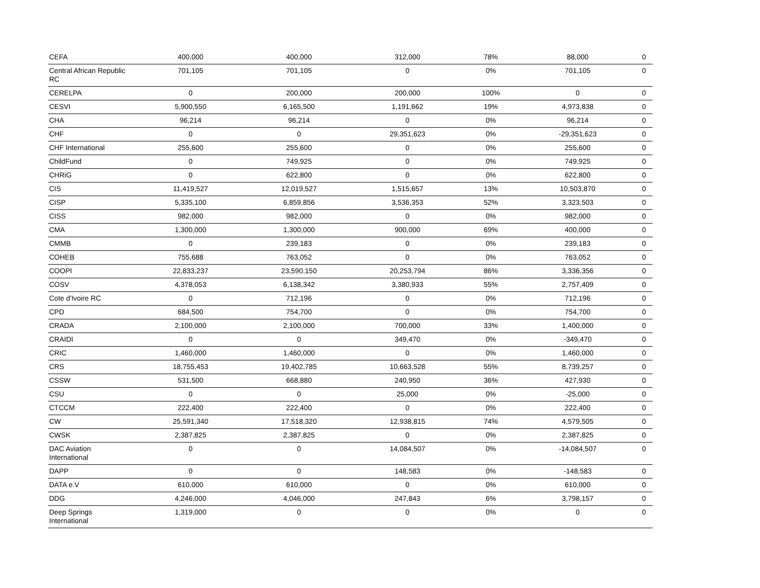| CEFA | 400,000 | 400,000 | 312,000 | 78% | 88,000 | 0 |
| Central African Republic RC | 701,105 | 701,105 | 0 | 0% | 701,105 | 0 |
| CERELPA | 0 | 200,000 | 200,000 | 100% | 0 | 0 |
| CESVI | 5,900,550 | 6,165,500 | 1,191,662 | 19% | 4,973,838 | 0 |
| CHA | 96,214 | 96,214 | 0 | 0% | 96,214 | 0 |
| CHF | 0 | 0 | 29,351,623 | 0% | -29,351,623 | 0 |
| CHF International | 255,600 | 255,600 | 0 | 0% | 255,600 | 0 |
| ChildFund | 0 | 749,925 | 0 | 0% | 749,925 | 0 |
| CHRiG | 0 | 622,800 | 0 | 0% | 622,800 | 0 |
| CIS | 11,419,527 | 12,019,527 | 1,515,657 | 13% | 10,503,870 | 0 |
| CISP | 5,335,100 | 6,859,856 | 3,536,353 | 52% | 3,323,503 | 0 |
| CISS | 982,000 | 982,000 | 0 | 0% | 982,000 | 0 |
| CMA | 1,300,000 | 1,300,000 | 900,000 | 69% | 400,000 | 0 |
| CMMB | 0 | 239,183 | 0 | 0% | 239,183 | 0 |
| COHEB | 755,688 | 763,052 | 0 | 0% | 763,052 | 0 |
| COOPI | 22,833,237 | 23,590,150 | 20,253,794 | 86% | 3,336,356 | 0 |
| COSV | 4,378,053 | 6,138,342 | 3,380,933 | 55% | 2,757,409 | 0 |
| Cote d'Ivoire RC | 0 | 712,196 | 0 | 0% | 712,196 | 0 |
| CPD | 684,500 | 754,700 | 0 | 0% | 754,700 | 0 |
| CRADA | 2,100,000 | 2,100,000 | 700,000 | 33% | 1,400,000 | 0 |
| CRAIDI | 0 | 0 | 349,470 | 0% | -349,470 | 0 |
| CRIC | 1,460,000 | 1,460,000 | 0 | 0% | 1,460,000 | 0 |
| CRS | 18,755,453 | 19,402,785 | 10,663,528 | 55% | 8,739,257 | 0 |
| CSSW | 531,500 | 668,880 | 240,950 | 36% | 427,930 | 0 |
| CSU | 0 | 0 | 25,000 | 0% | -25,000 | 0 |
| CTCCM | 222,400 | 222,400 | 0 | 0% | 222,400 | 0 |
| CW | 25,591,340 | 17,518,320 | 12,938,815 | 74% | 4,579,505 | 0 |
| CWSK | 2,387,825 | 2,387,825 | 0 | 0% | 2,387,825 | 0 |
| DAC Aviation International | 0 | 0 | 14,084,507 | 0% | -14,084,507 | 0 |
| DAPP | 0 | 0 | 148,583 | 0% | -148,583 | 0 |
| DATA e.V | 610,000 | 610,000 | 0 | 0% | 610,000 | 0 |
| DDG | 4,246,000 | 4,046,000 | 247,843 | 6% | 3,798,157 | 0 |
| Deep Springs International | 1,319,000 | 0 | 0 | 0% | 0 | 0 |